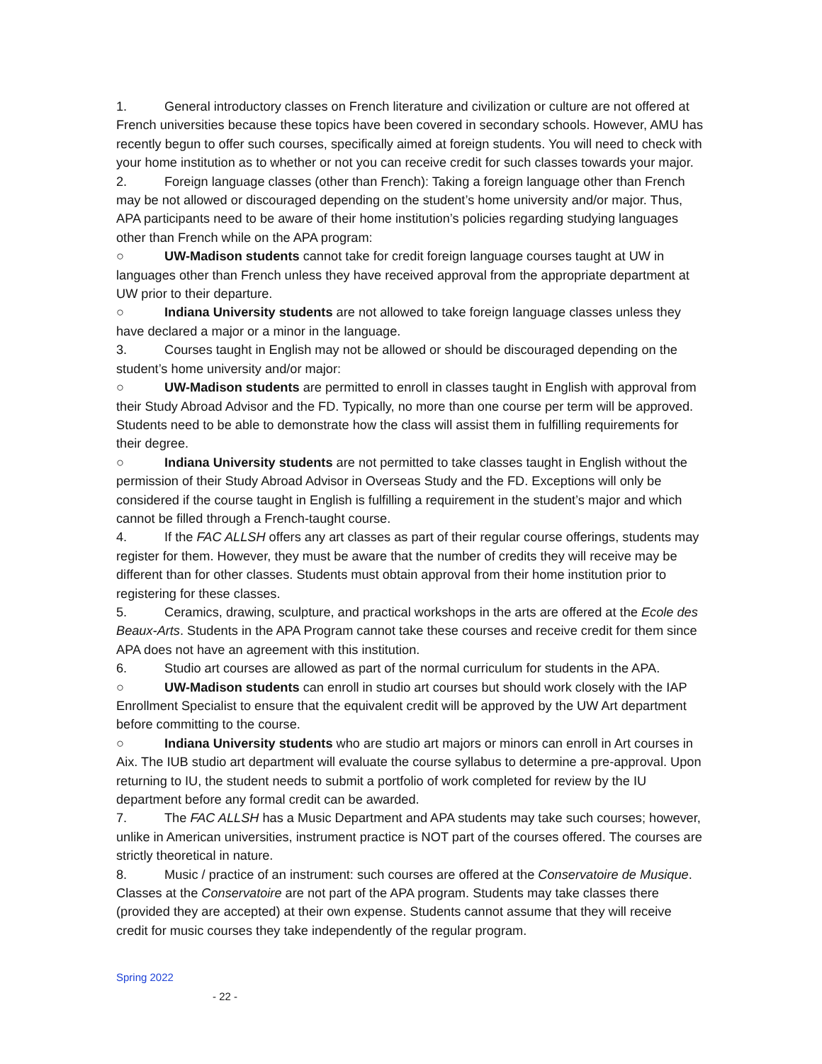1. General introductory classes on French literature and civilization or culture are not offered at French universities because these topics have been covered in secondary schools. However, AMU has recently begun to offer such courses, specifically aimed at foreign students. You will need to check with your home institution as to whether or not you can receive credit for such classes towards your major.
2. Foreign language classes (other than French): Taking a foreign language other than French may be not allowed or discouraged depending on the student’s home university and/or major. Thus, APA participants need to be aware of their home institution’s policies regarding studying languages other than French while on the APA program:
○ UW-Madison students cannot take for credit foreign language courses taught at UW in languages other than French unless they have received approval from the appropriate department at UW prior to their departure.
○ Indiana University students are not allowed to take foreign language classes unless they have declared a major or a minor in the language.
3. Courses taught in English may not be allowed or should be discouraged depending on the student’s home university and/or major:
○ UW-Madison students are permitted to enroll in classes taught in English with approval from their Study Abroad Advisor and the FD. Typically, no more than one course per term will be approved. Students need to be able to demonstrate how the class will assist them in fulfilling requirements for their degree.
○ Indiana University students are not permitted to take classes taught in English without the permission of their Study Abroad Advisor in Overseas Study and the FD. Exceptions will only be considered if the course taught in English is fulfilling a requirement in the student’s major and which cannot be filled through a French-taught course.
4. If the FAC ALLSH offers any art classes as part of their regular course offerings, students may register for them. However, they must be aware that the number of credits they will receive may be different than for other classes. Students must obtain approval from their home institution prior to registering for these classes.
5. Ceramics, drawing, sculpture, and practical workshops in the arts are offered at the Ecole des Beaux-Arts. Students in the APA Program cannot take these courses and receive credit for them since APA does not have an agreement with this institution.
6. Studio art courses are allowed as part of the normal curriculum for students in the APA.
○ UW-Madison students can enroll in studio art courses but should work closely with the IAP Enrollment Specialist to ensure that the equivalent credit will be approved by the UW Art department before committing to the course.
○ Indiana University students who are studio art majors or minors can enroll in Art courses in Aix. The IUB studio art department will evaluate the course syllabus to determine a pre-approval. Upon returning to IU, the student needs to submit a portfolio of work completed for review by the IU department before any formal credit can be awarded.
7. The FAC ALLSH has a Music Department and APA students may take such courses; however, unlike in American universities, instrument practice is NOT part of the courses offered. The courses are strictly theoretical in nature.
8. Music / practice of an instrument: such courses are offered at the Conservatoire de Musique. Classes at the Conservatoire are not part of the APA program. Students may take classes there (provided they are accepted) at their own expense. Students cannot assume that they will receive credit for music courses they take independently of the regular program.
Spring 2022
- 22 -